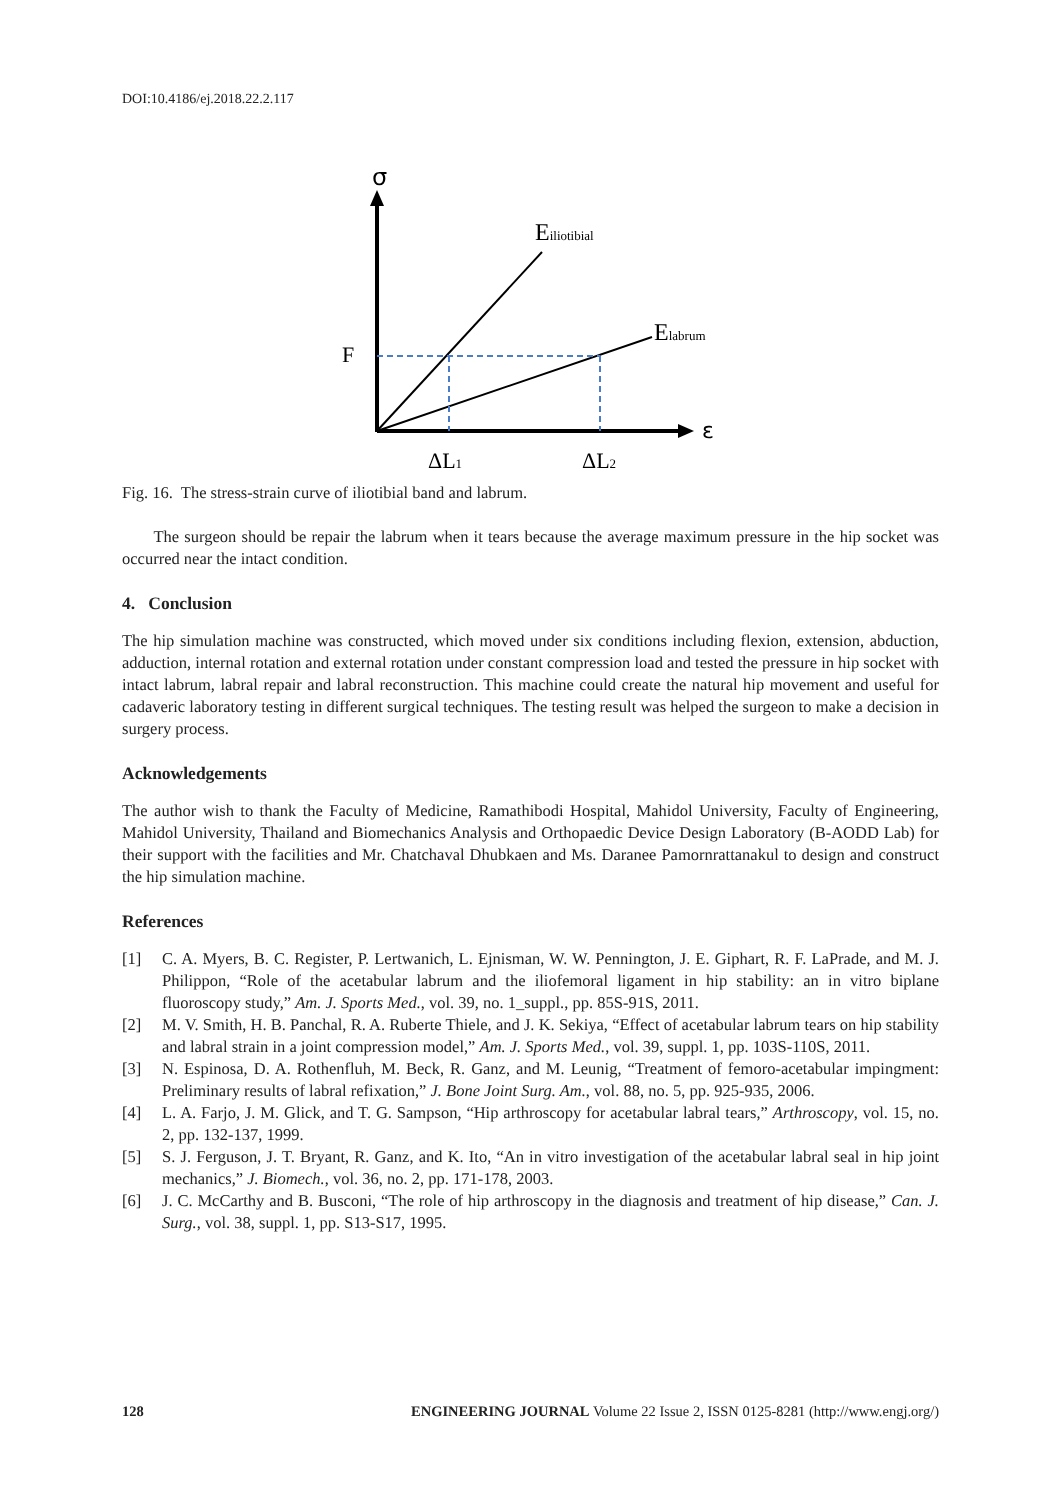DOI:10.4186/ej.2018.22.2.117
σ
ε
F
Eiliotibial
Elabrum
ΔL1
ΔL2
Fig. 16. The stress-strain curve of iliotibial band and labrum.
The surgeon should be repair the labrum when it tears because the average maximum pressure in the hip socket was occurred near the intact condition.
4. Conclusion
The hip simulation machine was constructed, which moved under six conditions including flexion, extension, abduction, adduction, internal rotation and external rotation under constant compression load and tested the pressure in hip socket with intact labrum, labral repair and labral reconstruction. This machine could create the natural hip movement and useful for cadaveric laboratory testing in different surgical techniques. The testing result was helped the surgeon to make a decision in surgery process.
Acknowledgements
The author wish to thank the Faculty of Medicine, Ramathibodi Hospital, Mahidol University, Faculty of Engineering, Mahidol University, Thailand and Biomechanics Analysis and Orthopaedic Device Design Laboratory (B-AODD Lab) for their support with the facilities and Mr. Chatchaval Dhubkaen and Ms. Daranee Pamornrattanakul to design and construct the hip simulation machine.
References
[1] C. A. Myers, B. C. Register, P. Lertwanich, L. Ejnisman, W. W. Pennington, J. E. Giphart, R. F. LaPrade, and M. J. Philippon, “Role of the acetabular labrum and the iliofemoral ligament in hip stability: an in vitro biplane fluoroscopy study,” Am. J. Sports Med., vol. 39, no. 1_suppl., pp. 85S-91S, 2011.
[2] M. V. Smith, H. B. Panchal, R. A. Ruberte Thiele, and J. K. Sekiya, “Effect of acetabular labrum tears on hip stability and labral strain in a joint compression model,” Am. J. Sports Med., vol. 39, suppl. 1, pp. 103S-110S, 2011.
[3] N. Espinosa, D. A. Rothenfluh, M. Beck, R. Ganz, and M. Leunig, “Treatment of femoro-acetabular impingment: Preliminary results of labral refixation,” J. Bone Joint Surg. Am., vol. 88, no. 5, pp. 925-935, 2006.
[4] L. A. Farjo, J. M. Glick, and T. G. Sampson, “Hip arthroscopy for acetabular labral tears,” Arthroscopy, vol. 15, no. 2, pp. 132-137, 1999.
[5] S. J. Ferguson, J. T. Bryant, R. Ganz, and K. Ito, “An in vitro investigation of the acetabular labral seal in hip joint mechanics,” J. Biomech., vol. 36, no. 2, pp. 171-178, 2003.
[6] J. C. McCarthy and B. Busconi, “The role of hip arthroscopy in the diagnosis and treatment of hip disease,” Can. J. Surg., vol. 38, suppl. 1, pp. S13-S17, 1995.
128 ENGINEERING JOURNAL Volume 22 Issue 2, ISSN 0125-8281 (http://www.engj.org/)